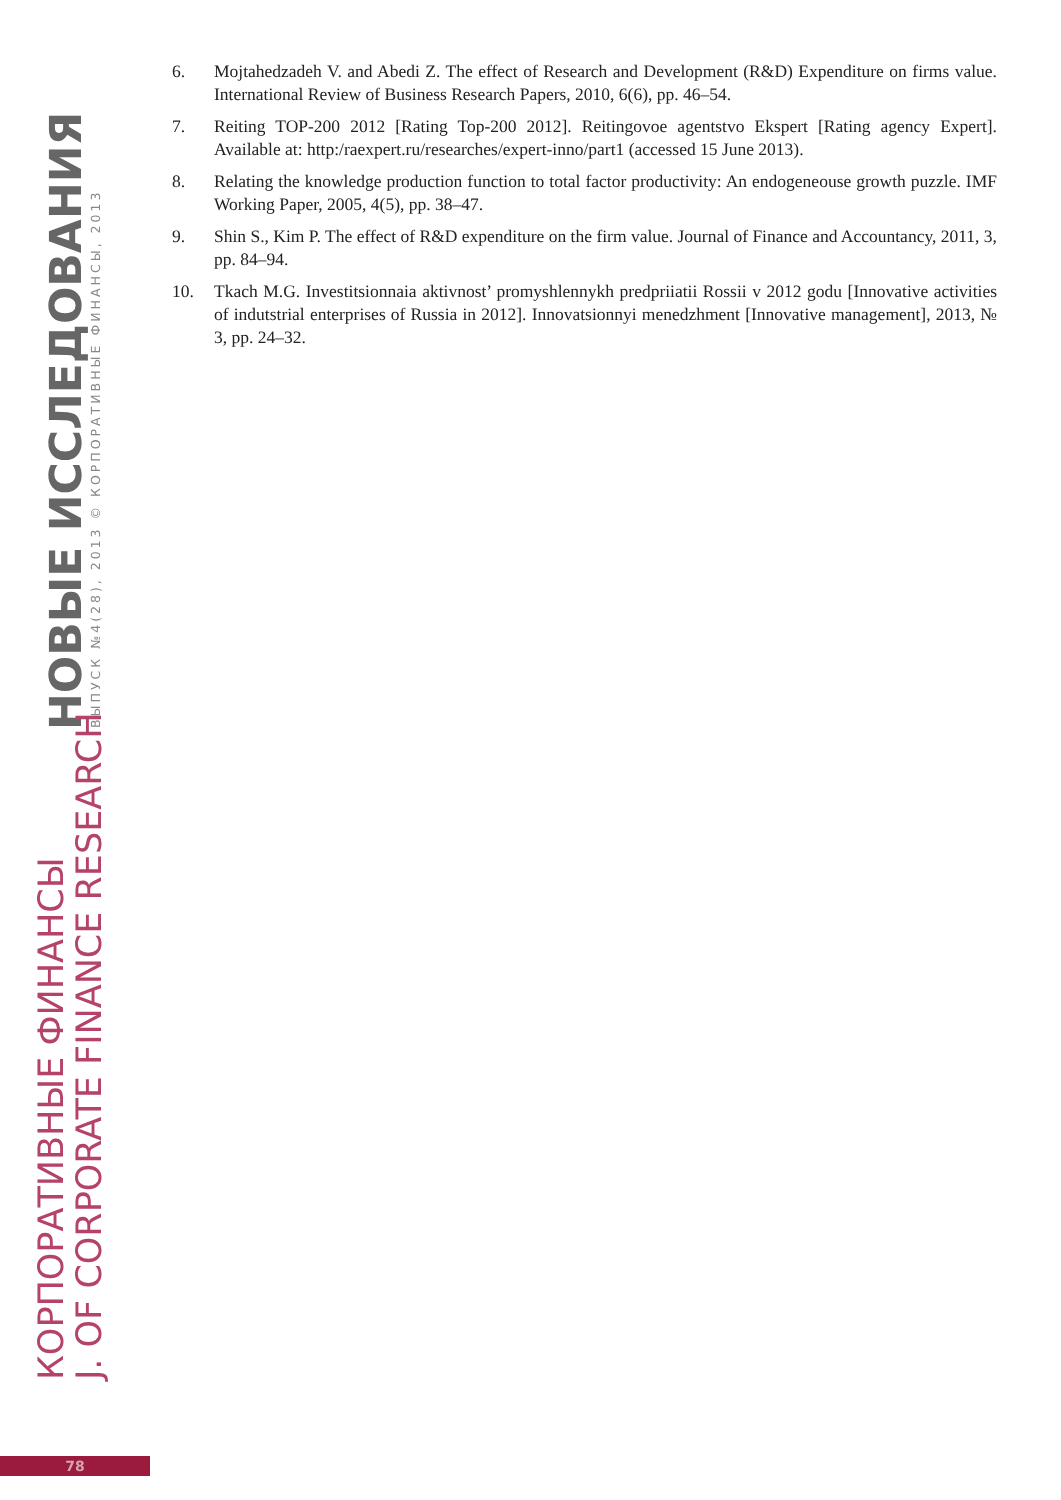НОВЫЕ ИССЛЕДОВАНИЯ ВЫПУСК №4(28), 2013 © КОРПОРАТИВНЫЕ ФИНАНСЫ, 2013
КОРПОРАТИВНЫЕ ФИНАНСЫ
J. OF CORPORATE FINANCE RESEARCH
6. Mojtahedzadeh V. and Abedi Z. The effect of Research and Development (R&D) Expenditure on firms value. International Review of Business Research Papers, 2010, 6(6), pp. 46–54.
7. Reiting TOP-200 2012 [Rating Top-200 2012]. Reitingovoe agentstvo Ekspert [Rating agency Expert]. Available at: http:/raexpert.ru/researches/expert-inno/part1 (accessed 15 June 2013).
8. Relating the knowledge production function to total factor productivity: An endogeneouse growth puzzle. IMF Working Paper, 2005, 4(5), pp. 38–47.
9. Shin S., Kim P. The effect of R&D expenditure on the firm value. Journal of Finance and Accountancy, 2011, 3, pp. 84–94.
10. Tkach M.G. Investitsionnaia aktivnost’ promyshlennykh predpriiatii Rossii v 2012 godu [Innovative activities of indutstrial enterprises of Russia in 2012]. Innovatsionnyi menedzhment [Innovative management], 2013, № 3, pp. 24–32.
78